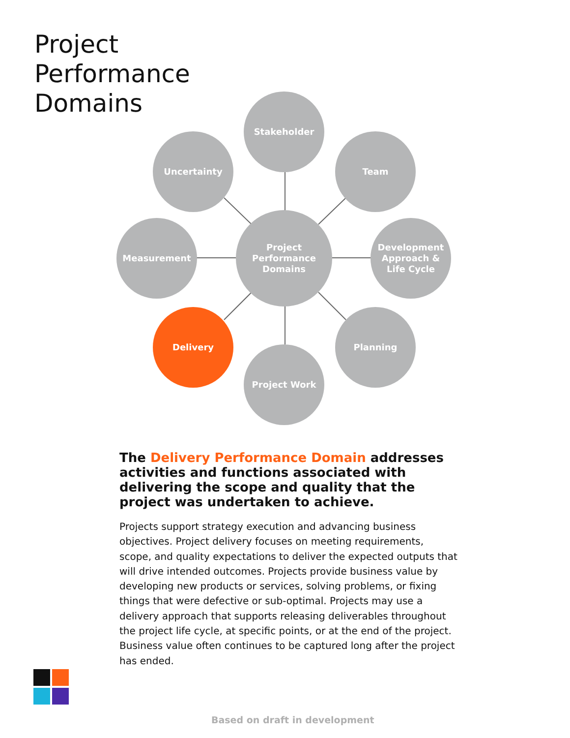Project
Performance
Domains
Stakeholder
Uncertainty Team
Measurement
Project
Performance
Domains
Development
Approach &
Life Cycle
Delivery Planning
Project Work
The Delivery Performance Domain addresses activities and functions associated with delivering the scope and quality that the project was undertaken to achieve.
Projects support strategy execution and advancing business objectives. Project delivery focuses on meeting requirements, scope, and quality expectations to deliver the expected outputs that will drive intended outcomes. Projects provide business value by developing new products or services, solving problems, or fixing things that were defective or sub-optimal. Projects may use a delivery approach that supports releasing deliverables throughout the project life cycle, at specific points, or at the end of the project. Business value often continues to be captured long after the project has ended.
Based on draft in development